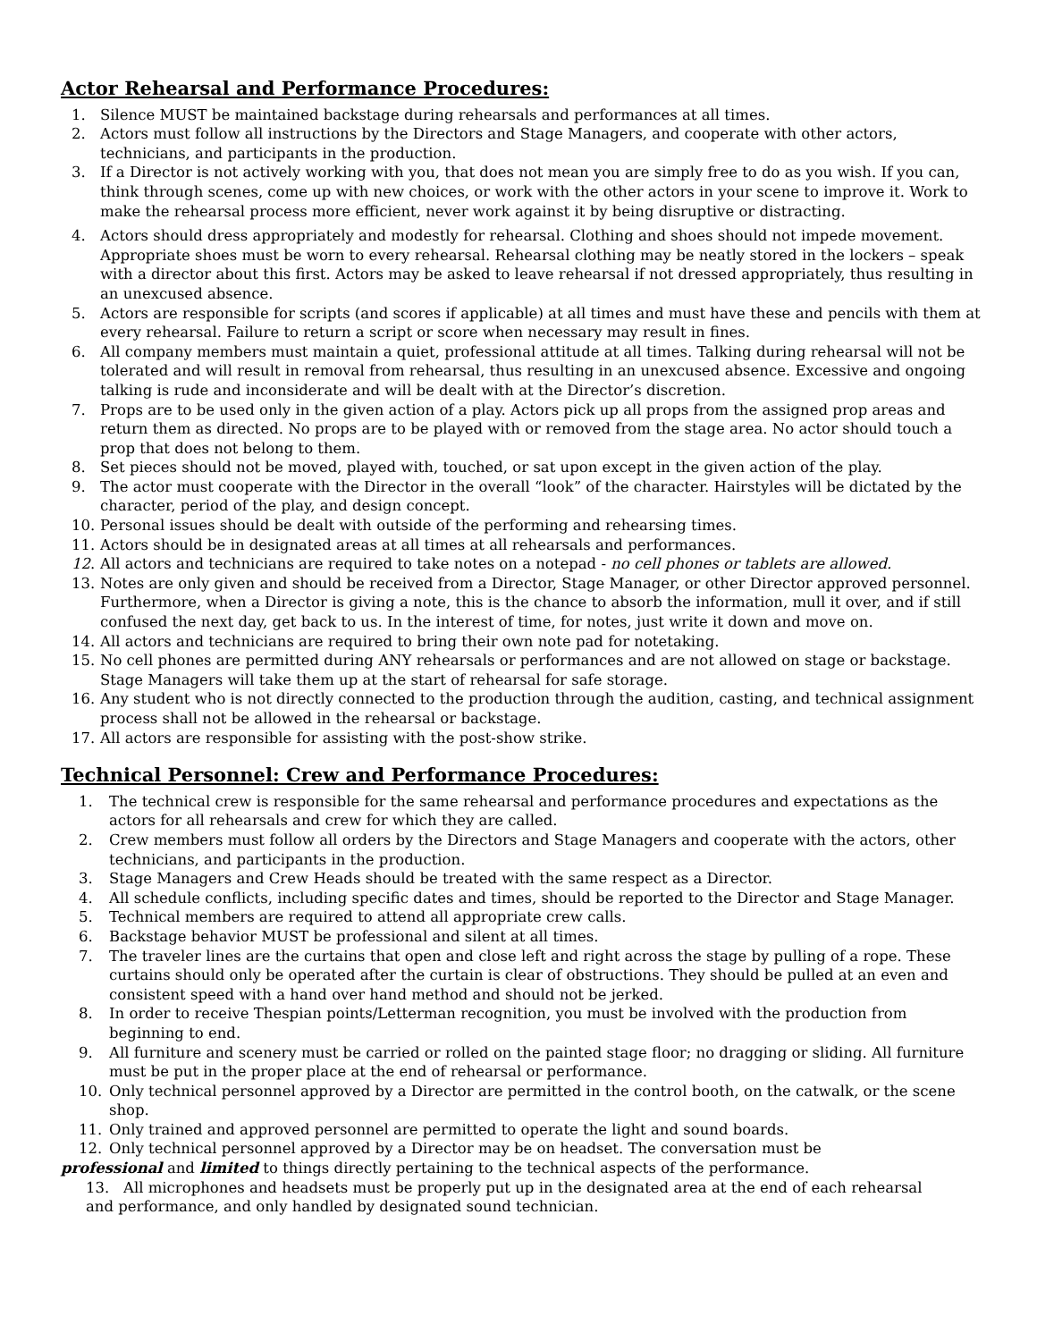Actor Rehearsal and Performance Procedures:
1. Silence MUST be maintained backstage during rehearsals and performances at all times.
2. Actors must follow all instructions by the Directors and Stage Managers, and cooperate with other actors, technicians, and participants in the production.
3. If a Director is not actively working with you, that does not mean you are simply free to do as you wish. If you can, think through scenes, come up with new choices, or work with the other actors in your scene to improve it. Work to make the rehearsal process more efficient, never work against it by being disruptive or distracting.
4. Actors should dress appropriately and modestly for rehearsal. Clothing and shoes should not impede movement. Appropriate shoes must be worn to every rehearsal. Rehearsal clothing may be neatly stored in the lockers – speak with a director about this first. Actors may be asked to leave rehearsal if not dressed appropriately, thus resulting in an unexcused absence.
5. Actors are responsible for scripts (and scores if applicable) at all times and must have these and pencils with them at every rehearsal. Failure to return a script or score when necessary may result in fines.
6. All company members must maintain a quiet, professional attitude at all times. Talking during rehearsal will not be tolerated and will result in removal from rehearsal, thus resulting in an unexcused absence. Excessive and ongoing talking is rude and inconsiderate and will be dealt with at the Director’s discretion.
7. Props are to be used only in the given action of a play. Actors pick up all props from the assigned prop areas and return them as directed. No props are to be played with or removed from the stage area. No actor should touch a prop that does not belong to them.
8. Set pieces should not be moved, played with, touched, or sat upon except in the given action of the play.
9. The actor must cooperate with the Director in the overall “look” of the character. Hairstyles will be dictated by the character, period of the play, and design concept.
10. Personal issues should be dealt with outside of the performing and rehearsing times.
11. Actors should be in designated areas at all times at all rehearsals and performances.
12. All actors and technicians are required to take notes on a notepad - no cell phones or tablets are allowed.
13. Notes are only given and should be received from a Director, Stage Manager, or other Director approved personnel. Furthermore, when a Director is giving a note, this is the chance to absorb the information, mull it over, and if still confused the next day, get back to us. In the interest of time, for notes, just write it down and move on.
14. All actors and technicians are required to bring their own note pad for notetaking.
15. No cell phones are permitted during ANY rehearsals or performances and are not allowed on stage or backstage. Stage Managers will take them up at the start of rehearsal for safe storage.
16. Any student who is not directly connected to the production through the audition, casting, and technical assignment process shall not be allowed in the rehearsal or backstage.
17. All actors are responsible for assisting with the post-show strike.
Technical Personnel: Crew and Performance Procedures:
1. The technical crew is responsible for the same rehearsal and performance procedures and expectations as the actors for all rehearsals and crew for which they are called.
2. Crew members must follow all orders by the Directors and Stage Managers and cooperate with the actors, other technicians, and participants in the production.
3. Stage Managers and Crew Heads should be treated with the same respect as a Director.
4. All schedule conflicts, including specific dates and times, should be reported to the Director and Stage Manager.
5. Technical members are required to attend all appropriate crew calls.
6. Backstage behavior MUST be professional and silent at all times.
7. The traveler lines are the curtains that open and close left and right across the stage by pulling of a rope. These curtains should only be operated after the curtain is clear of obstructions. They should be pulled at an even and consistent speed with a hand over hand method and should not be jerked.
8. In order to receive Thespian points/Letterman recognition, you must be involved with the production from beginning to end.
9. All furniture and scenery must be carried or rolled on the painted stage floor; no dragging or sliding. All furniture must be put in the proper place at the end of rehearsal or performance.
10. Only technical personnel approved by a Director are permitted in the control booth, on the catwalk, or the scene shop.
11. Only trained and approved personnel are permitted to operate the light and sound boards.
12. Only technical personnel approved by a Director may be on headset. The conversation must be
professional and limited to things directly pertaining to the technical aspects of the performance.
13. All microphones and headsets must be properly put up in the designated area at the end of each rehearsal
and performance, and only handled by designated sound technician.